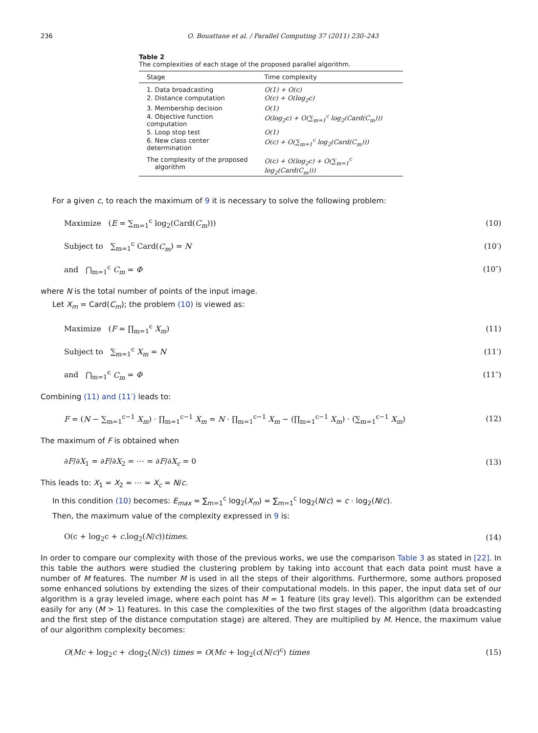236 O. Bouattane et al. / Parallel Computing 37 (2011) 230–243
Table 2
The complexities of each stage of the proposed parallel algorithm.
| Stage | Time complexity |
| --- | --- |
| 1. Data broadcasting | O(1) + O(c) |
| 2. Distance computation | O(c) + O(log<sub>2</sub>c) |
| 3. Membership decision | O(1) |
| 4. Objective function computation | O(log<sub>2</sub>c) + O(∑<sub>m=1</sub><sup>c</sup> log<sub>2</sub>(Card(C<sub>m</sub>))) |
| 5. Loop stop test | O(1) |
| 6. New class center determination | O(c) + O(∑<sub>m=1</sub><sup>c</sup> log<sub>2</sub>(Card(C<sub>m</sub>))) |
| The complexity of the proposed algorithm | O(c) + O(log<sub>2</sub>c) + O(∑<sub>m=1</sub><sup>c</sup> log<sub>2</sub>(Card(C<sub>m</sub>))) |
For a given c, to reach the maximum of 9 it is necessary to solve the following problem:
Maximize (E = ∑<sub>m=1</sub><sup>c</sup> log<sub>2</sub>(Card(C<sub>m</sub>))) (10)
Subject to ∑<sub>m=1</sub><sup>c</sup> Card(C<sub>m</sub>) = N (10′)
and ⋂<sub>m=1</sub><sup>c</sup> C<sub>m</sub> = Φ (10″)
where N is the total number of points of the input image.
Let X<sub>m</sub> = Card(C<sub>m</sub>); the problem (10) is viewed as:
Maximize (F = ∏<sub>m=1</sub><sup>c</sup> X<sub>m</sub>) (11)
Subject to ∑<sub>m=1</sub><sup>c</sup> X<sub>m</sub> = N (11′)
and ⋂<sub>m=1</sub><sup>c</sup> C<sub>m</sub> = Φ (11″)
Combining (11) and (11′) leads to:
F = (N − ∑<sub>m=1</sub><sup>c−1</sup> X<sub>m</sub>) · ∏<sub>m=1</sub><sup>c−1</sup> X<sub>m</sub> = N · ∏<sub>m=1</sub><sup>c−1</sup> X<sub>m</sub> − (∏<sub>m=1</sub><sup>c−1</sup> X<sub>m</sub>) · (∑<sub>m=1</sub><sup>c−1</sup> X<sub>m</sub>) (12)
The maximum of F is obtained when
∂F/∂X<sub>1</sub> = ∂F/∂X<sub>2</sub> = ⋯ = ∂F/∂X<sub>c</sub> = 0 (13)
This leads to: X<sub>1</sub> = X<sub>2</sub> = ⋯ = X<sub>c</sub> = N/c.
In this condition (10) becomes: E<sub>max</sub> = ∑<sub>m=1</sub><sup>c</sup> log<sub>2</sub>(X<sub>m</sub>) = ∑<sub>m=1</sub><sup>c</sup> log<sub>2</sub>(N/c) = c · log<sub>2</sub>(N/c).
Then, the maximum value of the complexity expressed in 9 is:
O(c + log<sub>2</sub>c + c.log<sub>2</sub>(N/c))times. (14)
In order to compare our complexity with those of the previous works, we use the comparison Table 3 as stated in [22]. In this table the authors were studied the clustering problem by taking into account that each data point must have a number of M features. The number M is used in all the steps of their algorithms. Furthermore, some authors proposed some enhanced solutions by extending the sizes of their computational models. In this paper, the input data set of our algorithm is a gray leveled image, where each point has M = 1 feature (its gray level). This algorithm can be extended easily for any (M > 1) features. In this case the complexities of the two first stages of the algorithm (data broadcasting and the first step of the distance computation stage) are altered. They are multiplied by M. Hence, the maximum value of our algorithm complexity becomes:
O(Mc + log<sub>2</sub>c + clog<sub>2</sub>(N/c)) times = O(Mc + log<sub>2</sub>(c(N/c)<sup>c</sup>) times (15)